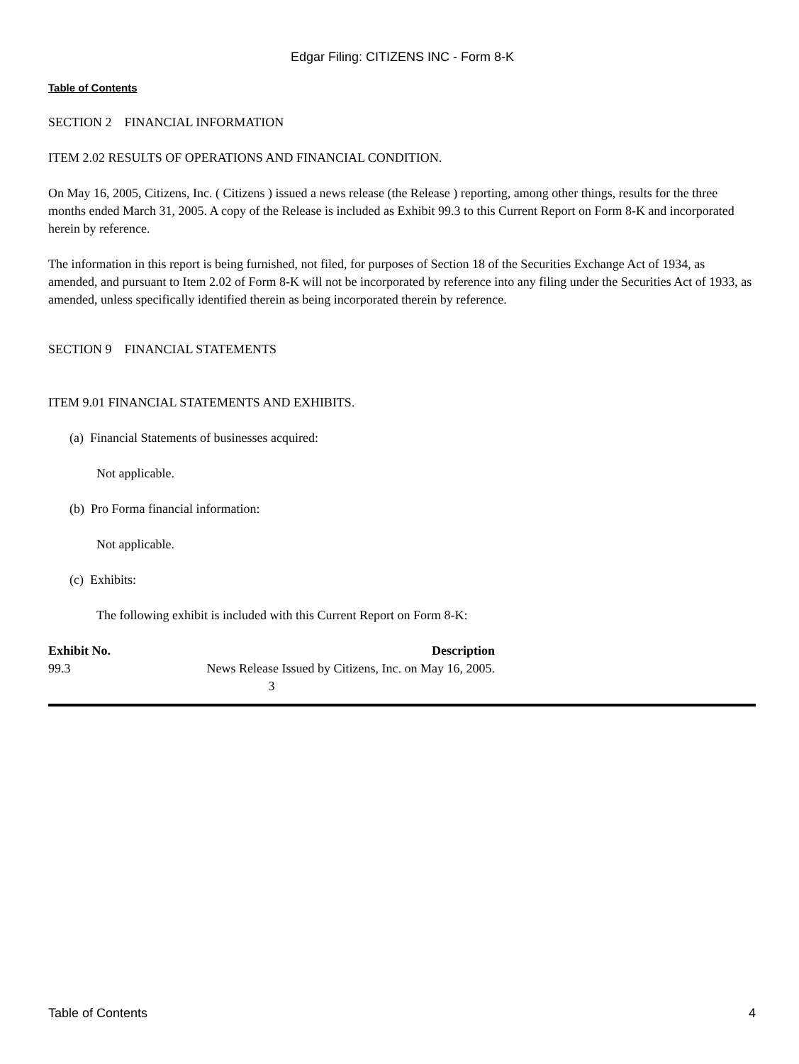Edgar Filing: CITIZENS INC - Form 8-K
Table of Contents
SECTION 2 FINANCIAL INFORMATION
ITEM 2.02 RESULTS OF OPERATIONS AND FINANCIAL CONDITION.
On May 16, 2005, Citizens, Inc. ( Citizens ) issued a news release (the Release ) reporting, among other things, results for the three months ended March 31, 2005. A copy of the Release is included as Exhibit 99.3 to this Current Report on Form 8-K and incorporated herein by reference.
The information in this report is being furnished, not filed, for purposes of Section 18 of the Securities Exchange Act of 1934, as amended, and pursuant to Item 2.02 of Form 8-K will not be incorporated by reference into any filing under the Securities Act of 1933, as amended, unless specifically identified therein as being incorporated therein by reference.
SECTION 9 FINANCIAL STATEMENTS
ITEM 9.01 FINANCIAL STATEMENTS AND EXHIBITS.
(a) Financial Statements of businesses acquired:
Not applicable.
(b) Pro Forma financial information:
Not applicable.
(c) Exhibits:
The following exhibit is included with this Current Report on Form 8-K:
| Exhibit No. | Description |
| --- | --- |
| 99.3 | News Release Issued by Citizens, Inc. on May 16, 2005. |
3
Table of Contents 4